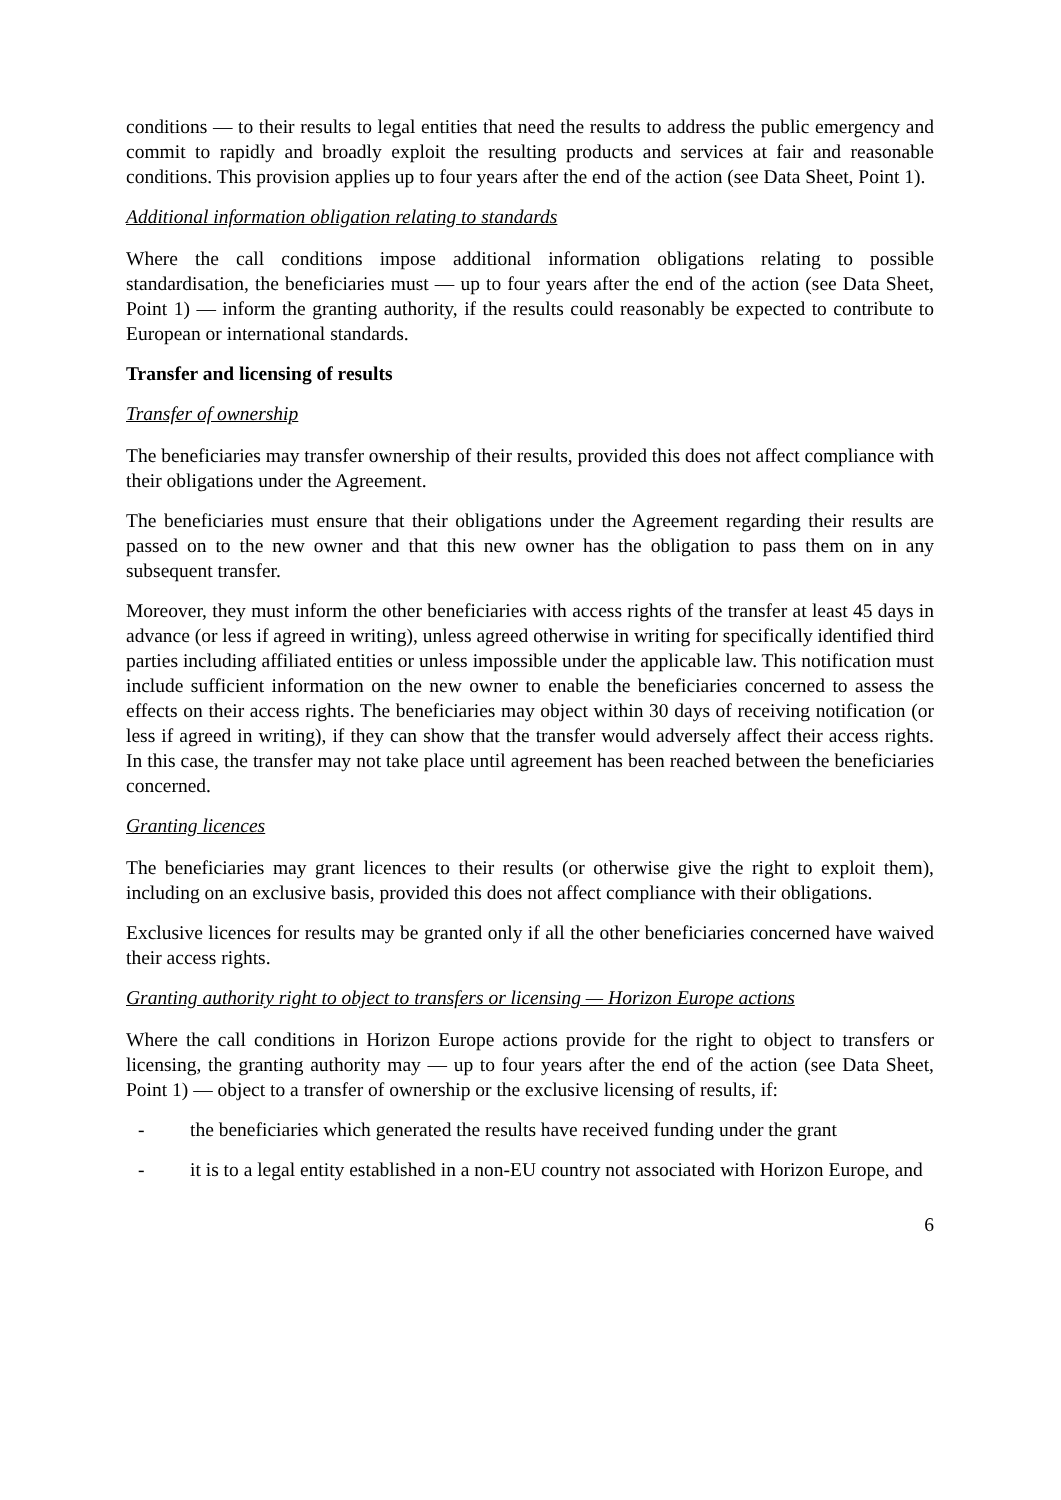conditions — to their results to legal entities that need the results to address the public emergency and commit to rapidly and broadly exploit the resulting products and services at fair and reasonable conditions. This provision applies up to four years after the end of the action (see Data Sheet, Point 1).
Additional information obligation relating to standards
Where the call conditions impose additional information obligations relating to possible standardisation, the beneficiaries must — up to four years after the end of the action (see Data Sheet, Point 1) — inform the granting authority, if the results could reasonably be expected to contribute to European or international standards.
Transfer and licensing of results
Transfer of ownership
The beneficiaries may transfer ownership of their results, provided this does not affect compliance with their obligations under the Agreement.
The beneficiaries must ensure that their obligations under the Agreement regarding their results are passed on to the new owner and that this new owner has the obligation to pass them on in any subsequent transfer.
Moreover, they must inform the other beneficiaries with access rights of the transfer at least 45 days in advance (or less if agreed in writing), unless agreed otherwise in writing for specifically identified third parties including affiliated entities or unless impossible under the applicable law. This notification must include sufficient information on the new owner to enable the beneficiaries concerned to assess the effects on their access rights. The beneficiaries may object within 30 days of receiving notification (or less if agreed in writing), if they can show that the transfer would adversely affect their access rights. In this case, the transfer may not take place until agreement has been reached between the beneficiaries concerned.
Granting licences
The beneficiaries may grant licences to their results (or otherwise give the right to exploit them), including on an exclusive basis, provided this does not affect compliance with their obligations.
Exclusive licences for results may be granted only if all the other beneficiaries concerned have waived their access rights.
Granting authority right to object to transfers or licensing — Horizon Europe actions
Where the call conditions in Horizon Europe actions provide for the right to object to transfers or licensing, the granting authority may — up to four years after the end of the action (see Data Sheet, Point 1) — object to a transfer of ownership or the exclusive licensing of results, if:
- the beneficiaries which generated the results have received funding under the grant
- it is to a legal entity established in a non-EU country not associated with Horizon Europe, and
6